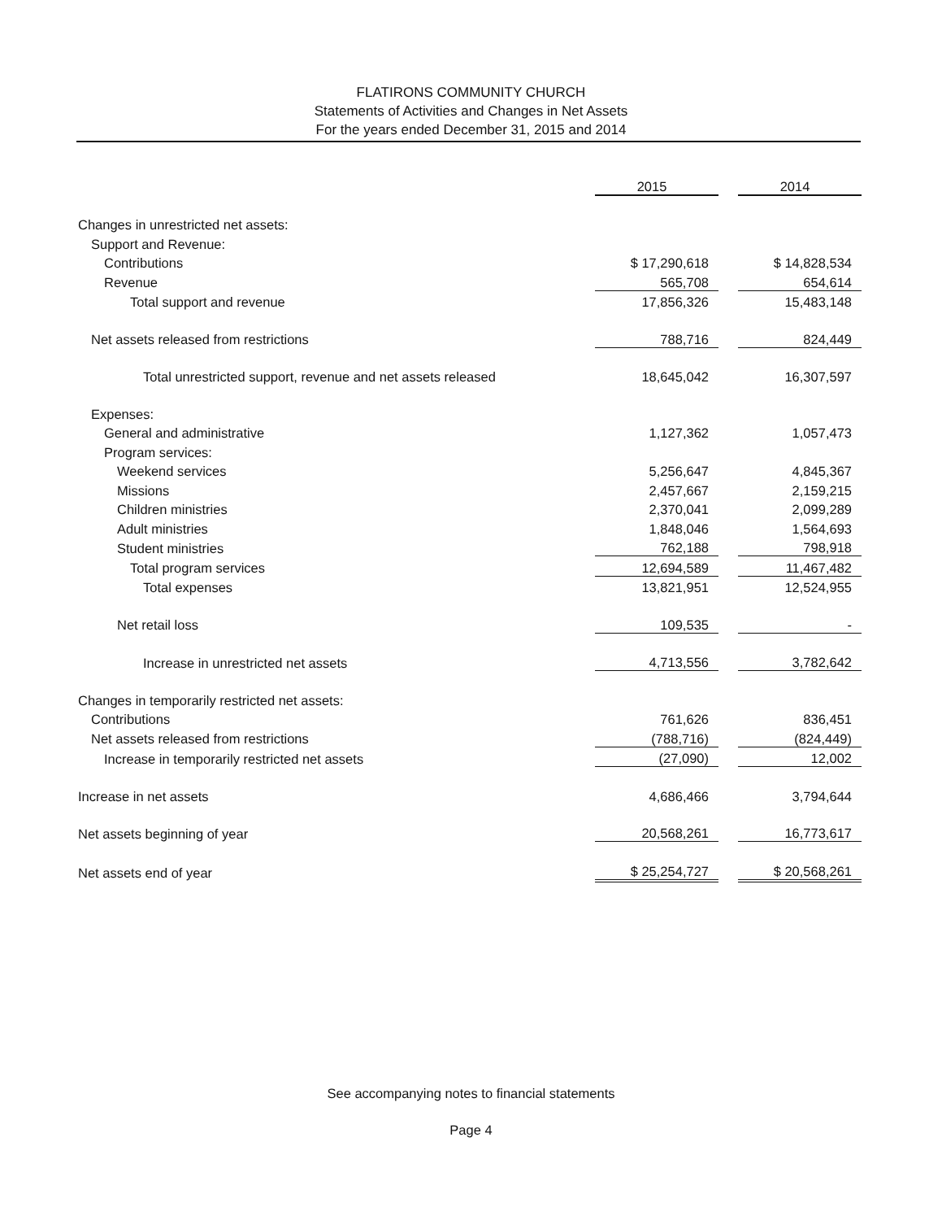FLATIRONS COMMUNITY CHURCH
Statements of Activities and Changes in Net Assets
For the years ended December 31, 2015 and 2014
| | 2015 | | 2014 |
| Changes in unrestricted net assets: | | | |
| Support and Revenue: | | | |
| Contributions | $ 17,290,618 | | $ 14,828,534 |
| Revenue | 565,708 | | 654,614 |
| Total support and revenue | 17,856,326 | | 15,483,148 |
| Net assets released from restrictions | 788,716 | | 824,449 |
| Total unrestricted support, revenue and net assets released | 18,645,042 | | 16,307,597 |
| Expenses: | | | |
| General and administrative | 1,127,362 | | 1,057,473 |
| Program services: | | | |
| Weekend services | 5,256,647 | | 4,845,367 |
| Missions | 2,457,667 | | 2,159,215 |
| Children ministries | 2,370,041 | | 2,099,289 |
| Adult ministries | 1,848,046 | | 1,564,693 |
| Student ministries | 762,188 | | 798,918 |
| Total program services | 12,694,589 | | 11,467,482 |
| Total expenses | 13,821,951 | | 12,524,955 |
| Net retail loss | 109,535 | | - |
| Increase in unrestricted net assets | 4,713,556 | | 3,782,642 |
| Changes in temporarily restricted net assets: | | | |
| Contributions | 761,626 | | 836,451 |
| Net assets released from restrictions | (788,716) | | (824,449) |
| Increase in temporarily restricted net assets | (27,090) | | 12,002 |
| Increase in net assets | 4,686,466 | | 3,794,644 |
| Net assets beginning of year | 20,568,261 | | 16,773,617 |
| Net assets end of year | $ 25,254,727 | | $ 20,568,261 |
See accompanying notes to financial statements
Page 4